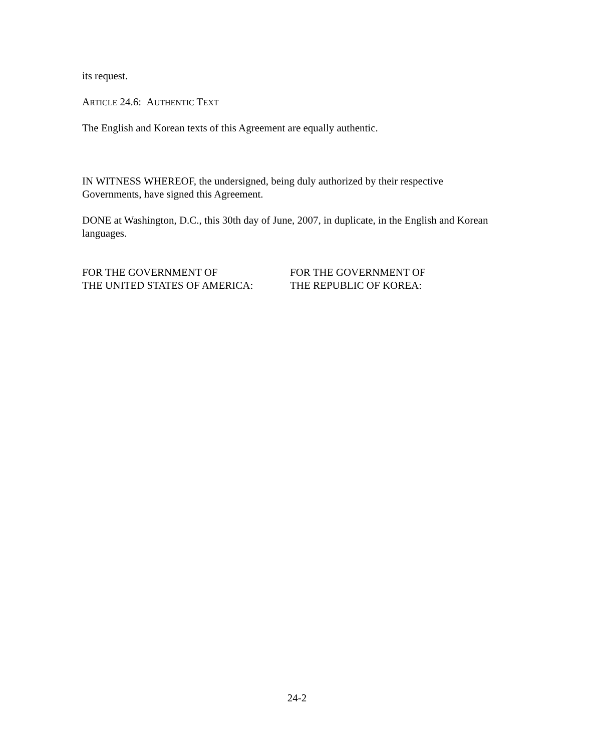its request.
ARTICLE 24.6: AUTHENTIC TEXT
The English and Korean texts of this Agreement are equally authentic.
IN WITNESS WHEREOF, the undersigned, being duly authorized by their respective Governments, have signed this Agreement.
DONE at Washington, D.C., this 30th day of June, 2007, in duplicate, in the English and Korean languages.
FOR THE GOVERNMENT OF
THE UNITED STATES OF AMERICA:
FOR THE GOVERNMENT OF
THE REPUBLIC OF KOREA:
24-2